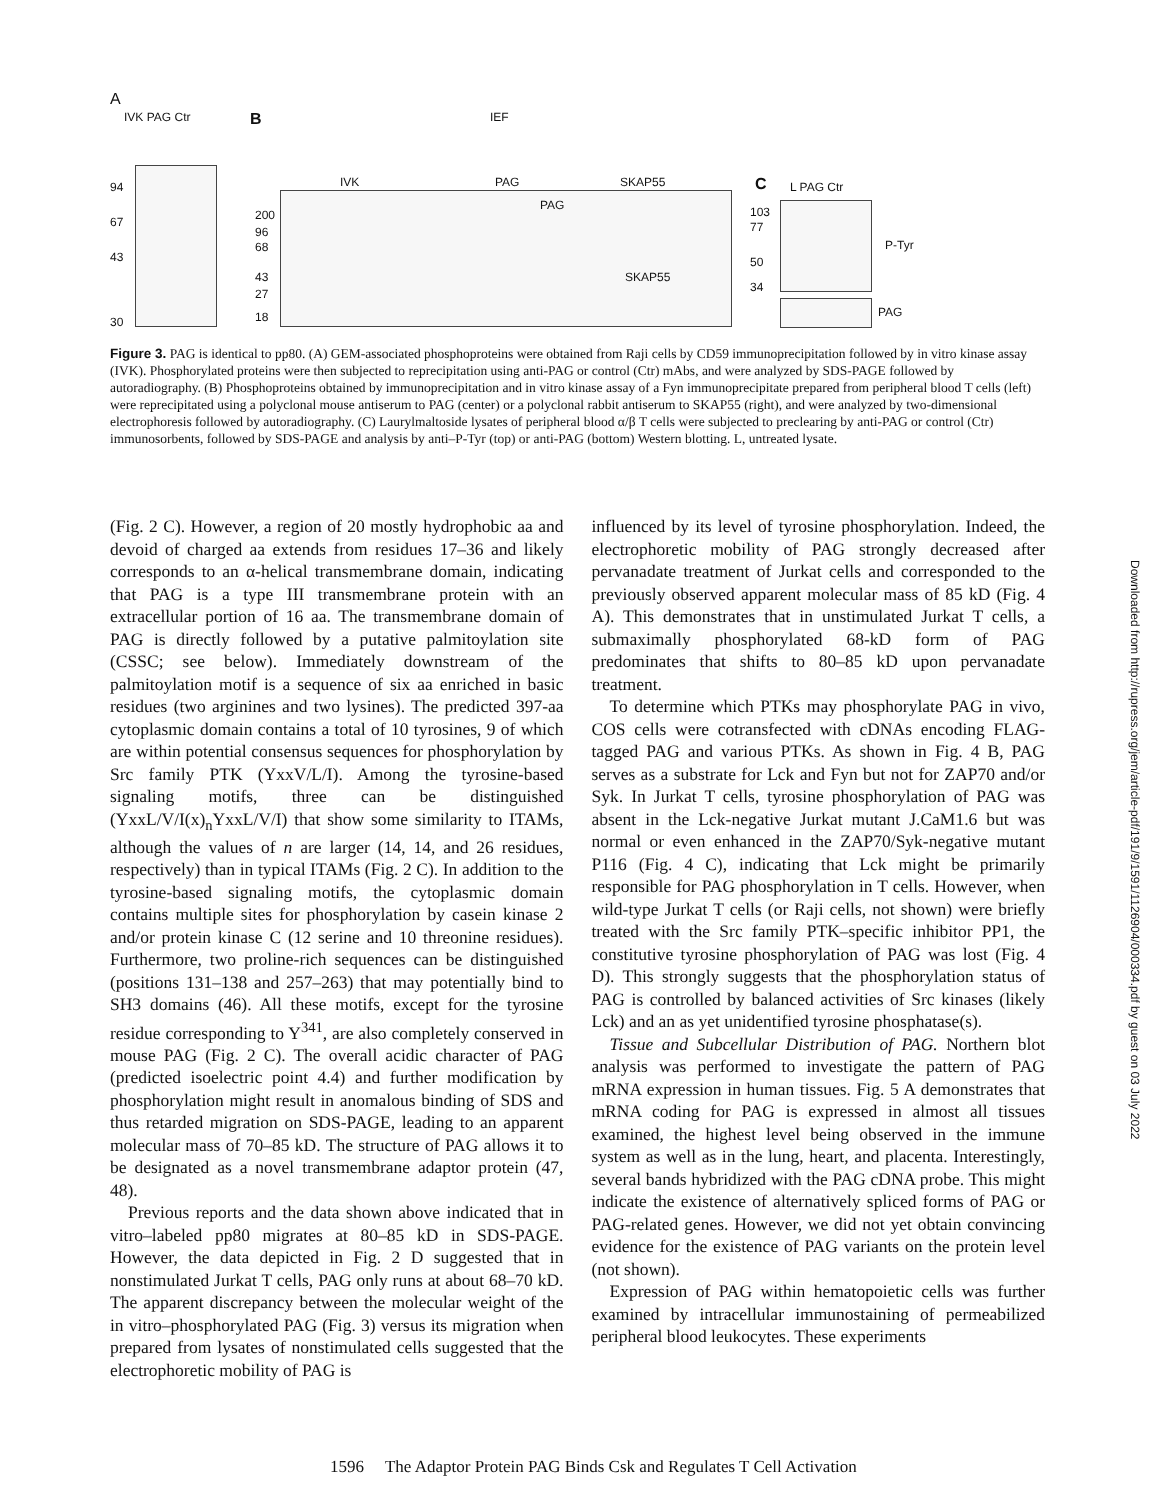A
IVK PAG Ctr
94
67
43
30
B IEF
IVK PAG SKAP55
PAG
SKAP55
200
96
68
43
27
18
C L PAG Ctr
103
77
50
34
P-Tyr
PAG
Figure 3. PAG is identical to pp80. (A) GEM-associated phosphoproteins were obtained from Raji cells by CD59 immunoprecipitation followed by in vitro kinase assay (IVK). Phosphorylated proteins were then subjected to reprecipitation using anti-PAG or control (Ctr) mAbs, and were analyzed by SDS-PAGE followed by autoradiography. (B) Phosphoproteins obtained by immunoprecipitation and in vitro kinase assay of a Fyn immunoprecipitate prepared from peripheral blood T cells (left) were reprecipitated using a polyclonal mouse antiserum to PAG (center) or a polyclonal rabbit antiserum to SKAP55 (right), and were analyzed by two-dimensional electrophoresis followed by autoradiography. (C) Laurylmaltoside lysates of peripheral blood α/β T cells were subjected to preclearing by anti-PAG or control (Ctr) immunosorbents, followed by SDS-PAGE and analysis by anti–P-Tyr (top) or anti-PAG (bottom) Western blotting. L, untreated lysate.
(Fig. 2 C). However, a region of 20 mostly hydrophobic aa and devoid of charged aa extends from residues 17–36 and likely corresponds to an α-helical transmembrane domain, indicating that PAG is a type III transmembrane protein with an extracellular portion of 16 aa. The transmembrane domain of PAG is directly followed by a putative palmitoylation site (CSSC; see below). Immediately downstream of the palmitoylation motif is a sequence of six aa enriched in basic residues (two arginines and two lysines). The predicted 397-aa cytoplasmic domain contains a total of 10 tyrosines, 9 of which are within potential consensus sequences for phosphorylation by Src family PTK (YxxV/L/I). Among the tyrosine-based signaling motifs, three can be distinguished (YxxL/V/I(x)<sub>n</sub>YxxL/V/I) that show some similarity to ITAMs, although the values of n are larger (14, 14, and 26 residues, respectively) than in typical ITAMs (Fig. 2 C). In addition to the tyrosine-based signaling motifs, the cytoplasmic domain contains multiple sites for phosphorylation by casein kinase 2 and/or protein kinase C (12 serine and 10 threonine residues). Furthermore, two proline-rich sequences can be distinguished (positions 131–138 and 257–263) that may potentially bind to SH3 domains (46). All these motifs, except for the tyrosine residue corresponding to Y<sup>341</sup>, are also completely conserved in mouse PAG (Fig. 2 C). The overall acidic character of PAG (predicted isoelectric point 4.4) and further modification by phosphorylation might result in anomalous binding of SDS and thus retarded migration on SDS-PAGE, leading to an apparent molecular mass of 70–85 kD. The structure of PAG allows it to be designated as a novel transmembrane adaptor protein (47, 48).
Previous reports and the data shown above indicated that in vitro–labeled pp80 migrates at 80–85 kD in SDS-PAGE. However, the data depicted in Fig. 2 D suggested that in nonstimulated Jurkat T cells, PAG only runs at about 68–70 kD. The apparent discrepancy between the molecular weight of the in vitro–phosphorylated PAG (Fig. 3) versus its migration when prepared from lysates of nonstimulated cells suggested that the electrophoretic mobility of PAG is
influenced by its level of tyrosine phosphorylation. Indeed, the electrophoretic mobility of PAG strongly decreased after pervanadate treatment of Jurkat cells and corresponded to the previously observed apparent molecular mass of 85 kD (Fig. 4 A). This demonstrates that in unstimulated Jurkat T cells, a submaximally phosphorylated 68-kD form of PAG predominates that shifts to 80–85 kD upon pervanadate treatment.
To determine which PTKs may phosphorylate PAG in vivo, COS cells were cotransfected with cDNAs encoding FLAG-tagged PAG and various PTKs. As shown in Fig. 4 B, PAG serves as a substrate for Lck and Fyn but not for ZAP70 and/or Syk. In Jurkat T cells, tyrosine phosphorylation of PAG was absent in the Lck-negative Jurkat mutant J.CaM1.6 but was normal or even enhanced in the ZAP70/Syk-negative mutant P116 (Fig. 4 C), indicating that Lck might be primarily responsible for PAG phosphorylation in T cells. However, when wild-type Jurkat T cells (or Raji cells, not shown) were briefly treated with the Src family PTK–specific inhibitor PP1, the constitutive tyrosine phosphorylation of PAG was lost (Fig. 4 D). This strongly suggests that the phosphorylation status of PAG is controlled by balanced activities of Src kinases (likely Lck) and an as yet unidentified tyrosine phosphatase(s).
Tissue and Subcellular Distribution of PAG. Northern blot analysis was performed to investigate the pattern of PAG mRNA expression in human tissues. Fig. 5 A demonstrates that mRNA coding for PAG is expressed in almost all tissues examined, the highest level being observed in the immune system as well as in the lung, heart, and placenta. Interestingly, several bands hybridized with the PAG cDNA probe. This might indicate the existence of alternatively spliced forms of PAG or PAG-related genes. However, we did not yet obtain convincing evidence for the existence of PAG variants on the protein level (not shown).
Expression of PAG within hematopoietic cells was further examined by intracellular immunostaining of permeabilized peripheral blood leukocytes. These experiments
1596 The Adaptor Protein PAG Binds Csk and Regulates T Cell Activation
Downloaded from http://rupress.org/jem/article-pdf/191/9/1591/1126904/000334.pdf by guest on 03 July 2022